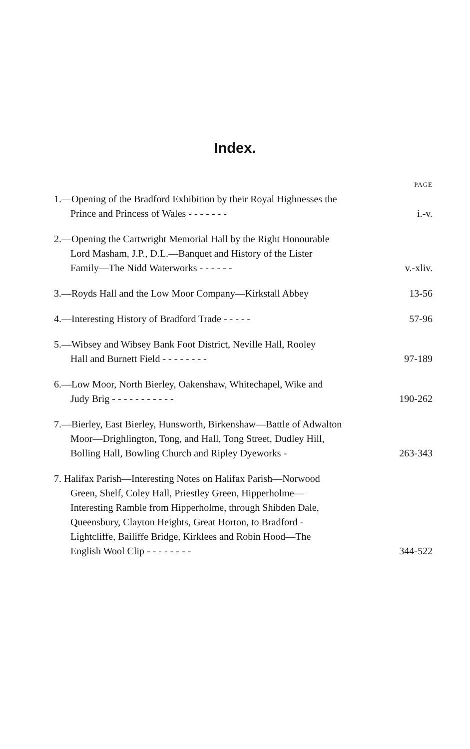Index.
PAGE
1.—Opening of the Bradford Exhibition by their Royal Highnesses the
Prince and Princess of Wales - - - - - - - i.-v.
2.—Opening the Cartwright Memorial Hall by the Right Honourable
Lord Masham, J.P., D.L.—Banquet and History of the Lister
Family—The Nidd Waterworks - - - - - - v.-xliv.
3.—Royds Hall and the Low Moor Company—Kirkstall Abbey 13-56
4.—Interesting History of Bradford Trade - - - - - 57-96
5.—Wibsey and Wibsey Bank Foot District, Neville Hall, Rooley
Hall and Burnett Field - - - - - - - - 97-189
6.—Low Moor, North Bierley, Oakenshaw, Whitechapel, Wike and
Judy Brig - - - - - - - - - - - 190-262
7.—Bierley, East Bierley, Hunsworth, Birkenshaw—Battle of Adwalton
Moor—Drighlington, Tong, and Hall, Tong Street, Dudley Hill,
Bolling Hall, Bowling Church and Ripley Dyeworks - 263-343
7. Halifax Parish—Interesting Notes on Halifax Parish—Norwood
Green, Shelf, Coley Hall, Priestley Green, Hipperholme—
Interesting Ramble from Hipperholme, through Shibden Dale,
Queensbury, Clayton Heights, Great Horton, to Bradford -
Lightcliffe, Bailiffe Bridge, Kirklees and Robin Hood—The
English Wool Clip - - - - - - - - 344-522